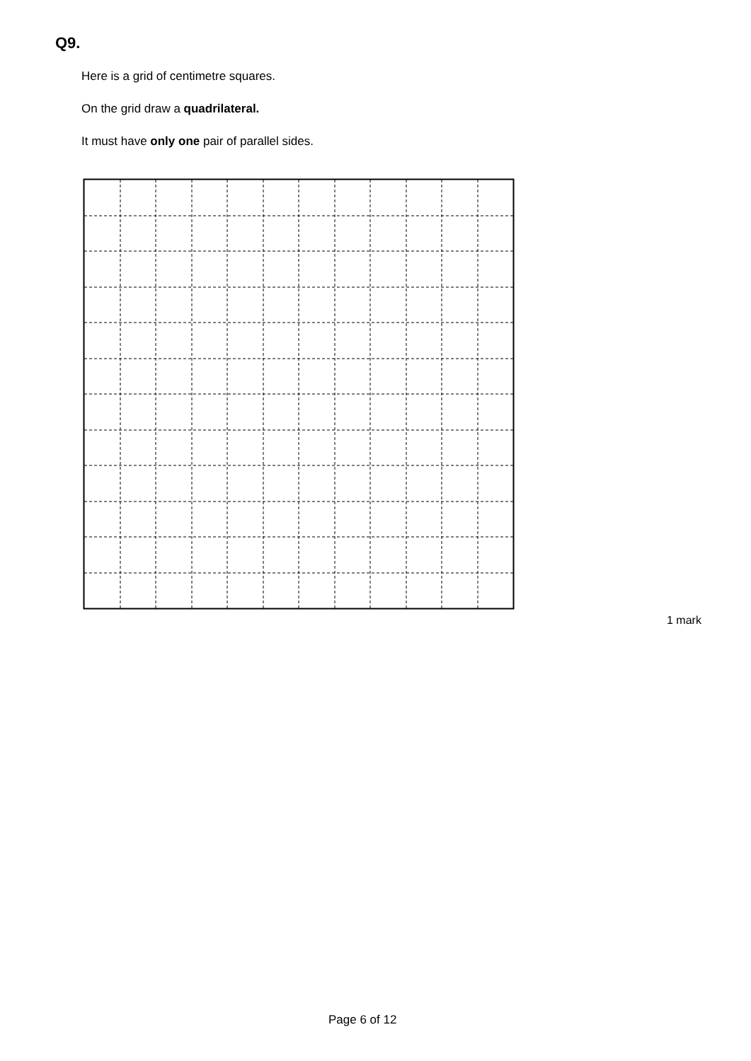Q9.
Here is a grid of centimetre squares.
On the grid draw a quadrilateral.
It must have only one pair of parallel sides.
1 mark
Page 6 of 12